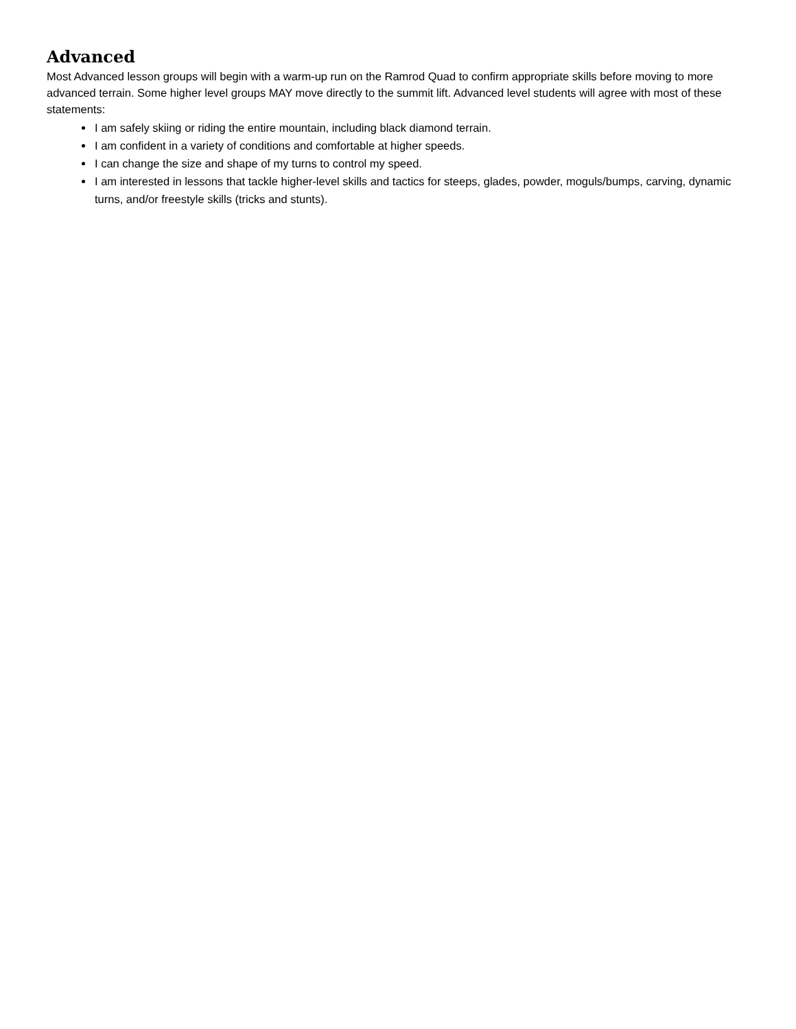Advanced
Most Advanced lesson groups will begin with a warm-up run on the Ramrod Quad to confirm appropriate skills before moving to more advanced terrain. Some higher level groups MAY move directly to the summit lift. Advanced level students will agree with most of these statements:
I am safely skiing or riding the entire mountain, including black diamond terrain.
I am confident in a variety of conditions and comfortable at higher speeds.
I can change the size and shape of my turns to control my speed.
I am interested in lessons that tackle higher-level skills and tactics for steeps, glades, powder, moguls/bumps, carving, dynamic turns, and/or freestyle skills (tricks and stunts).